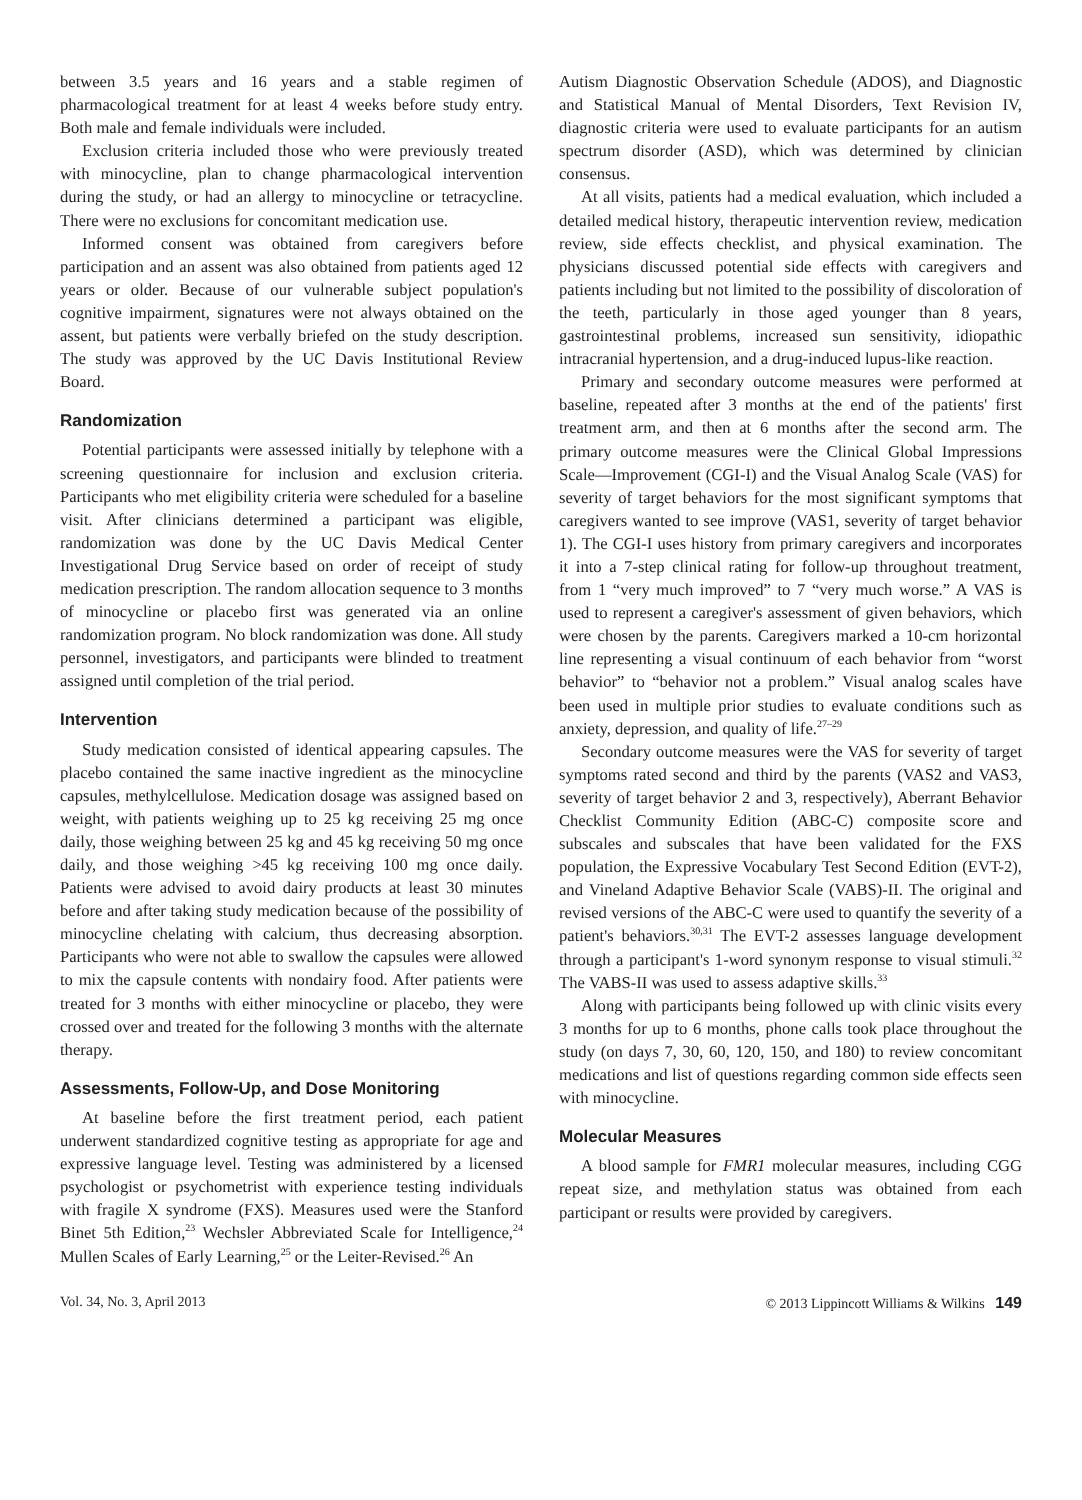between 3.5 years and 16 years and a stable regimen of pharmacological treatment for at least 4 weeks before study entry. Both male and female individuals were included.
Exclusion criteria included those who were previously treated with minocycline, plan to change pharmacological intervention during the study, or had an allergy to minocycline or tetracycline. There were no exclusions for concomitant medication use.
Informed consent was obtained from caregivers before participation and an assent was also obtained from patients aged 12 years or older. Because of our vulnerable subject population's cognitive impairment, signatures were not always obtained on the assent, but patients were verbally briefed on the study description. The study was approved by the UC Davis Institutional Review Board.
Randomization
Potential participants were assessed initially by telephone with a screening questionnaire for inclusion and exclusion criteria. Participants who met eligibility criteria were scheduled for a baseline visit. After clinicians determined a participant was eligible, randomization was done by the UC Davis Medical Center Investigational Drug Service based on order of receipt of study medication prescription. The random allocation sequence to 3 months of minocycline or placebo first was generated via an online randomization program. No block randomization was done. All study personnel, investigators, and participants were blinded to treatment assigned until completion of the trial period.
Intervention
Study medication consisted of identical appearing capsules. The placebo contained the same inactive ingredient as the minocycline capsules, methylcellulose. Medication dosage was assigned based on weight, with patients weighing up to 25 kg receiving 25 mg once daily, those weighing between 25 kg and 45 kg receiving 50 mg once daily, and those weighing >45 kg receiving 100 mg once daily. Patients were advised to avoid dairy products at least 30 minutes before and after taking study medication because of the possibility of minocycline chelating with calcium, thus decreasing absorption. Participants who were not able to swallow the capsules were allowed to mix the capsule contents with nondairy food. After patients were treated for 3 months with either minocycline or placebo, they were crossed over and treated for the following 3 months with the alternate therapy.
Assessments, Follow-Up, and Dose Monitoring
At baseline before the first treatment period, each patient underwent standardized cognitive testing as appropriate for age and expressive language level. Testing was administered by a licensed psychologist or psychometrist with experience testing individuals with fragile X syndrome (FXS). Measures used were the Stanford Binet 5th Edition,<sup>23</sup> Wechsler Abbreviated Scale for Intelligence,<sup>24</sup> Mullen Scales of Early Learning,<sup>25</sup> or the Leiter-Revised.<sup>26</sup> An
Autism Diagnostic Observation Schedule (ADOS), and Diagnostic and Statistical Manual of Mental Disorders, Text Revision IV, diagnostic criteria were used to evaluate participants for an autism spectrum disorder (ASD), which was determined by clinician consensus.
At all visits, patients had a medical evaluation, which included a detailed medical history, therapeutic intervention review, medication review, side effects checklist, and physical examination. The physicians discussed potential side effects with caregivers and patients including but not limited to the possibility of discoloration of the teeth, particularly in those aged younger than 8 years, gastrointestinal problems, increased sun sensitivity, idiopathic intracranial hypertension, and a drug-induced lupus-like reaction.
Primary and secondary outcome measures were performed at baseline, repeated after 3 months at the end of the patients' first treatment arm, and then at 6 months after the second arm. The primary outcome measures were the Clinical Global Impressions Scale—Improvement (CGI-I) and the Visual Analog Scale (VAS) for severity of target behaviors for the most significant symptoms that caregivers wanted to see improve (VAS1, severity of target behavior 1). The CGI-I uses history from primary caregivers and incorporates it into a 7-step clinical rating for follow-up throughout treatment, from 1 “very much improved” to 7 “very much worse.” A VAS is used to represent a caregiver's assessment of given behaviors, which were chosen by the parents. Caregivers marked a 10-cm horizontal line representing a visual continuum of each behavior from “worst behavior” to “behavior not a problem.” Visual analog scales have been used in multiple prior studies to evaluate conditions such as anxiety, depression, and quality of life.<sup>27–29</sup>
Secondary outcome measures were the VAS for severity of target symptoms rated second and third by the parents (VAS2 and VAS3, severity of target behavior 2 and 3, respectively), Aberrant Behavior Checklist Community Edition (ABC-C) composite score and subscales and subscales that have been validated for the FXS population, the Expressive Vocabulary Test Second Edition (EVT-2), and Vineland Adaptive Behavior Scale (VABS)-II. The original and revised versions of the ABC-C were used to quantify the severity of a patient's behaviors.<sup>30,31</sup> The EVT-2 assesses language development through a participant's 1-word synonym response to visual stimuli.<sup>32</sup> The VABS-II was used to assess adaptive skills.<sup>33</sup>
Along with participants being followed up with clinic visits every 3 months for up to 6 months, phone calls took place throughout the study (on days 7, 30, 60, 120, 150, and 180) to review concomitant medications and list of questions regarding common side effects seen with minocycline.
Molecular Measures
A blood sample for FMR1 molecular measures, including CGG repeat size, and methylation status was obtained from each participant or results were provided by caregivers.
Vol. 34, No. 3, April 2013 © 2013 Lippincott Williams & Wilkins 149